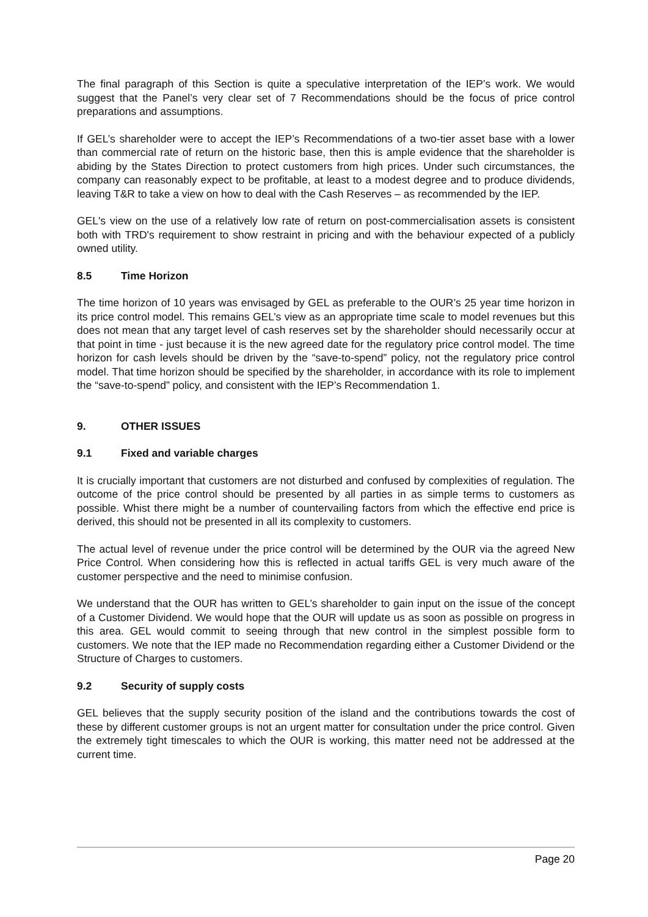The final paragraph of this Section is quite a speculative interpretation of the IEP’s work. We would suggest that the Panel’s very clear set of 7 Recommendations should be the focus of price control preparations and assumptions.
If GEL’s shareholder were to accept the IEP’s Recommendations of a two-tier asset base with a lower than commercial rate of return on the historic base, then this is ample evidence that the shareholder is abiding by the States Direction to protect customers from high prices. Under such circumstances, the company can reasonably expect to be profitable, at least to a modest degree and to produce dividends, leaving T&R to take a view on how to deal with the Cash Reserves – as recommended by the IEP.
GEL's view on the use of a relatively low rate of return on post-commercialisation assets is consistent both with TRD's requirement to show restraint in pricing and with the behaviour expected of a publicly owned utility.
8.5 Time Horizon
The time horizon of 10 years was envisaged by GEL as preferable to the OUR’s 25 year time horizon in its price control model. This remains GEL’s view as an appropriate time scale to model revenues but this does not mean that any target level of cash reserves set by the shareholder should necessarily occur at that point in time - just because it is the new agreed date for the regulatory price control model. The time horizon for cash levels should be driven by the “save-to-spend” policy, not the regulatory price control model. That time horizon should be specified by the shareholder, in accordance with its role to implement the “save-to-spend” policy, and consistent with the IEP’s Recommendation 1.
9. OTHER ISSUES
9.1 Fixed and variable charges
It is crucially important that customers are not disturbed and confused by complexities of regulation. The outcome of the price control should be presented by all parties in as simple terms to customers as possible. Whist there might be a number of countervailing factors from which the effective end price is derived, this should not be presented in all its complexity to customers.
The actual level of revenue under the price control will be determined by the OUR via the agreed New Price Control. When considering how this is reflected in actual tariffs GEL is very much aware of the customer perspective and the need to minimise confusion.
We understand that the OUR has written to GEL’s shareholder to gain input on the issue of the concept of a Customer Dividend. We would hope that the OUR will update us as soon as possible on progress in this area. GEL would commit to seeing through that new control in the simplest possible form to customers. We note that the IEP made no Recommendation regarding either a Customer Dividend or the Structure of Charges to customers.
9.2 Security of supply costs
GEL believes that the supply security position of the island and the contributions towards the cost of these by different customer groups is not an urgent matter for consultation under the price control. Given the extremely tight timescales to which the OUR is working, this matter need not be addressed at the current time.
Page 20